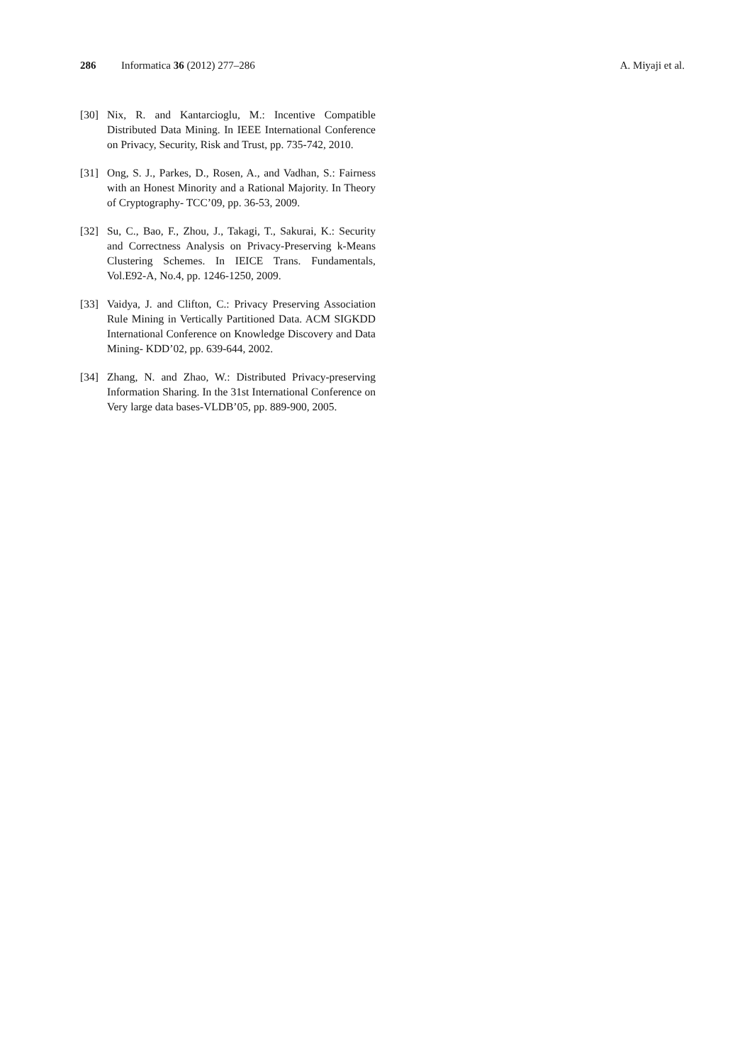286 Informatica 36 (2012) 277–286 A. Miyaji et al.
[30] Nix, R. and Kantarcioglu, M.: Incentive Compatible Distributed Data Mining. In IEEE International Conference on Privacy, Security, Risk and Trust, pp. 735-742, 2010.
[31] Ong, S. J., Parkes, D., Rosen, A., and Vadhan, S.: Fairness with an Honest Minority and a Rational Majority. In Theory of Cryptography- TCC’09, pp. 36-53, 2009.
[32] Su, C., Bao, F., Zhou, J., Takagi, T., Sakurai, K.: Security and Correctness Analysis on Privacy-Preserving k-Means Clustering Schemes. In IEICE Trans. Fundamentals, Vol.E92-A, No.4, pp. 1246-1250, 2009.
[33] Vaidya, J. and Clifton, C.: Privacy Preserving Association Rule Mining in Vertically Partitioned Data. ACM SIGKDD International Conference on Knowledge Discovery and Data Mining- KDD’02, pp. 639-644, 2002.
[34] Zhang, N. and Zhao, W.: Distributed Privacy-preserving Information Sharing. In the 31st International Conference on Very large data bases-VLDB’05, pp. 889-900, 2005.